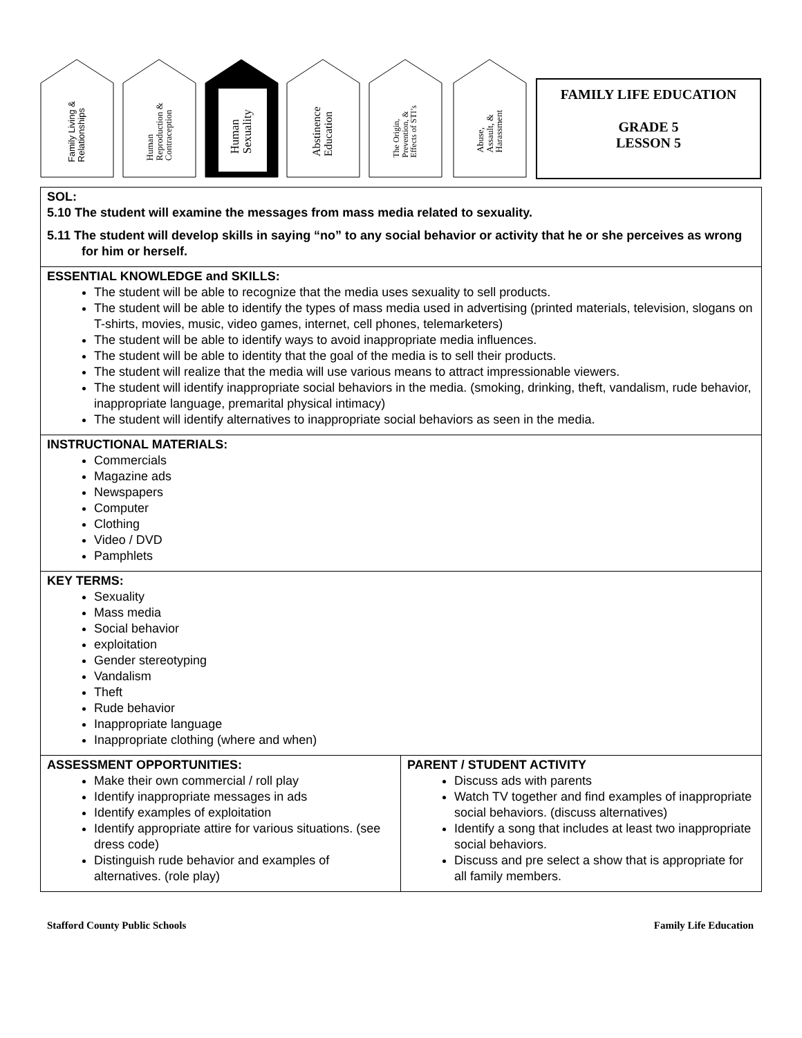Family Living &
Relationships
Human
Reproduction &
Contraception
Human
Sexuality
Abstinence
Education
The Origin,
Prevention, &
Effects of STI’s
Abuse,
Assault, &
Harassment
FAMILY LIFE EDUCATION
GRADE 5
LESSON 5
| SOL: 5.10 The student will examine the messages from mass media related to sexuality. 5.11 The student will develop skills in saying “no” to any social behavior or activity that he or she perceives as wrong for him or herself. | |
| ESSENTIAL KNOWLEDGE and SKILLS: The student will be able to recognize that the media uses sexuality to sell products. The student will be able to identify the types of mass media used in advertising (printed materials, television, slogans on T-shirts, movies, music, video games, internet, cell phones, telemarketers) The student will be able to identify ways to avoid inappropriate media influences. The student will be able to identity that the goal of the media is to sell their products. The student will realize that the media will use various means to attract impressionable viewers. The student will identify inappropriate social behaviors in the media. (smoking, drinking, theft, vandalism, rude behavior, inappropriate language, premarital physical intimacy) The student will identify alternatives to inappropriate social behaviors as seen in the media. | |
| INSTRUCTIONAL MATERIALS: Commercials Magazine ads Newspapers Computer Clothing Video / DVD Pamphlets | |
| KEY TERMS: Sexuality Mass media Social behavior exploitation Gender stereotyping Vandalism Theft Rude behavior Inappropriate language Inappropriate clothing (where and when) | |
| ASSESSMENT OPPORTUNITIES: Make their own commercial / roll play Identify inappropriate messages in ads Identify examples of exploitation Identify appropriate attire for various situations. (see dress code) Distinguish rude behavior and examples of alternatives. (role play) | PARENT / STUDENT ACTIVITY Discuss ads with parents Watch TV together and find examples of inappropriate social behaviors. (discuss alternatives) Identify a song that includes at least two inappropriate social behaviors. Discuss and pre select a show that is appropriate for all family members. |
Stafford County Public Schools Family Life Education